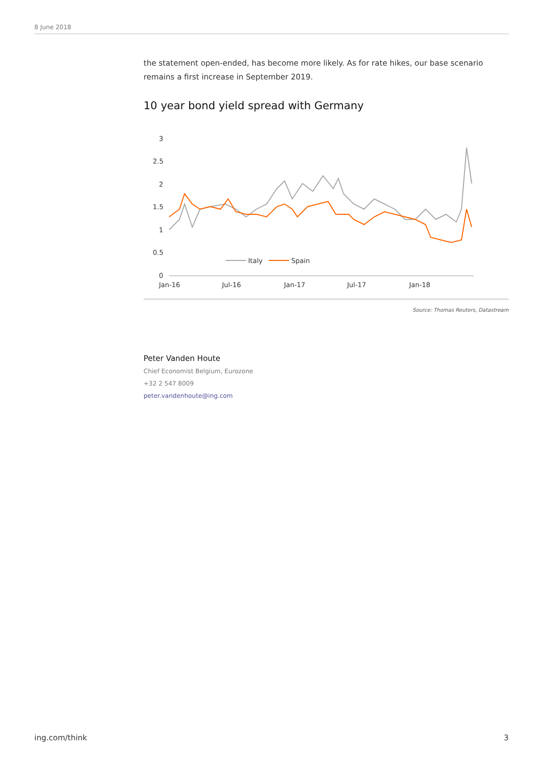8 June 2018
the statement open-ended, has become more likely. As for rate hikes, our base scenario remains a first increase in September 2019.
10 year bond yield spread with Germany
3
2.5
2
1.5
1
0.5
0
Jan-16
Jul-16
Jan-17
Jul-17
Jan-18
Italy
Spain
Source: Thomas Reuters, Datastream
Peter Vanden Houte
Chief Economist Belgium, Eurozone
+32 2 547 8009
peter.vandenhoute@ing.com
ing.com/think 3